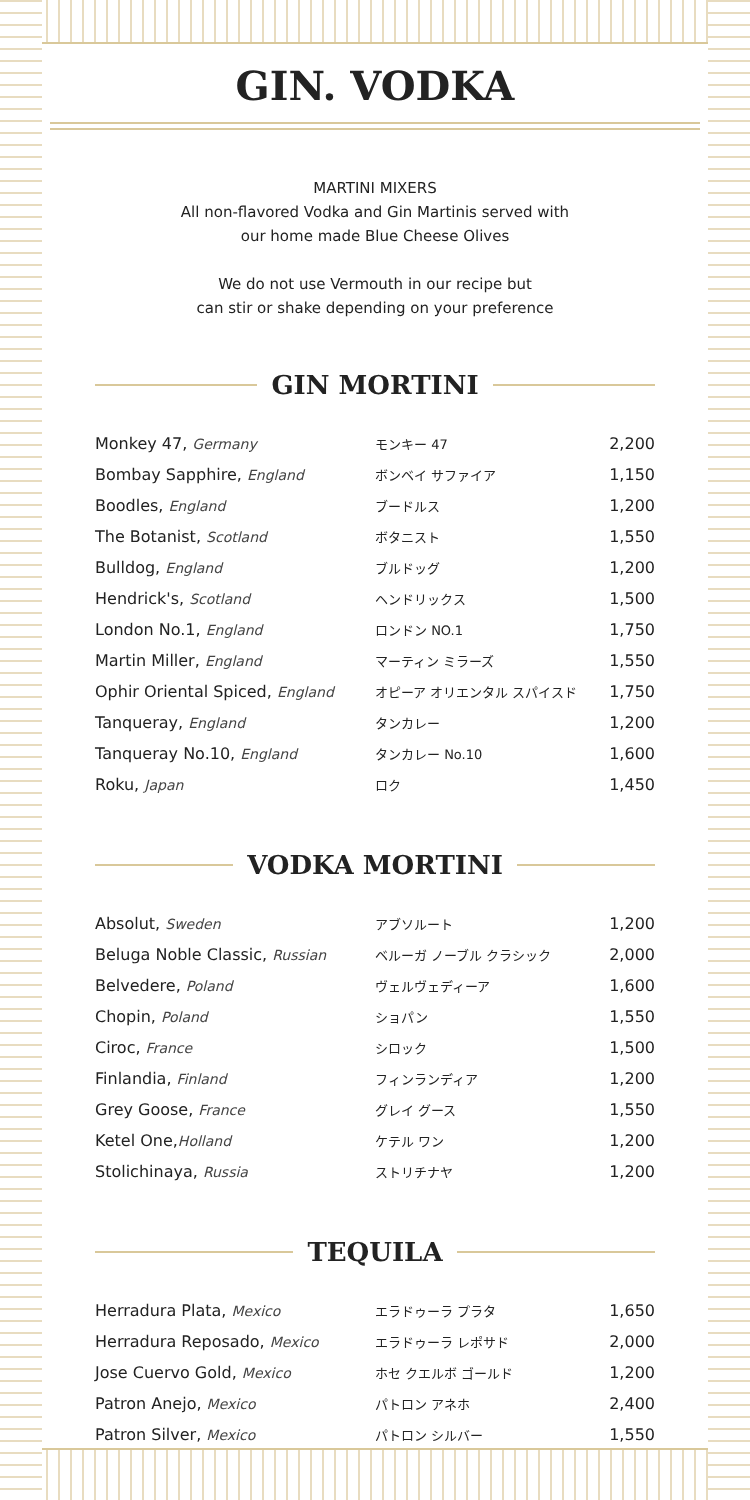GIN. VODKA
MARTINI MIXERS
All non-flavored Vodka and Gin Martinis served with
our home made Blue Cheese Olives
We do not use Vermouth in our recipe but
can stir or shake depending on your preference
GIN MORTINI
| Monkey 47, Germany | モンキー 47 | 2,200 |
| Bombay Sapphire, England | ボンベイ サファイア | 1,150 |
| Boodles, England | ブードルス | 1,200 |
| The Botanist, Scotland | ボタニスト | 1,550 |
| Bulldog, England | ブルドッグ | 1,200 |
| Hendrick's, Scotland | ヘンドリックス | 1,500 |
| London No.1, England | ロンドン NO.1 | 1,750 |
| Martin Miller, England | マーティン ミラーズ | 1,550 |
| Ophir Oriental Spiced, England | オピーア オリエンタル スパイスド | 1,750 |
| Tanqueray, England | タンカレー | 1,200 |
| Tanqueray No.10, England | タンカレー No.10 | 1,600 |
| Roku, Japan | ロク | 1,450 |
VODKA MORTINI
| Absolut, Sweden | アブソルート | 1,200 |
| Beluga Noble Classic, Russian | ベルーガ ノーブル クラシック | 2,000 |
| Belvedere, Poland | ヴェルヴェディーア | 1,600 |
| Chopin, Poland | ショパン | 1,550 |
| Ciroc, France | シロック | 1,500 |
| Finlandia, Finland | フィンランディア | 1,200 |
| Grey Goose, France | グレイ グース | 1,550 |
| Ketel One, Holland | ケテル ワン | 1,200 |
| Stolichinaya, Russia | ストリチナヤ | 1,200 |
TEQUILA
| Herradura Plata, Mexico | エラドゥーラ プラタ | 1,650 |
| Herradura Reposado, Mexico | エラドゥーラ レポサド | 2,000 |
| Jose Cuervo Gold, Mexico | ホセ クエルボ ゴールド | 1,200 |
| Patron Anejo, Mexico | パトロン アネホ | 2,400 |
| Patron Silver, Mexico | パトロン シルバー | 1,550 |